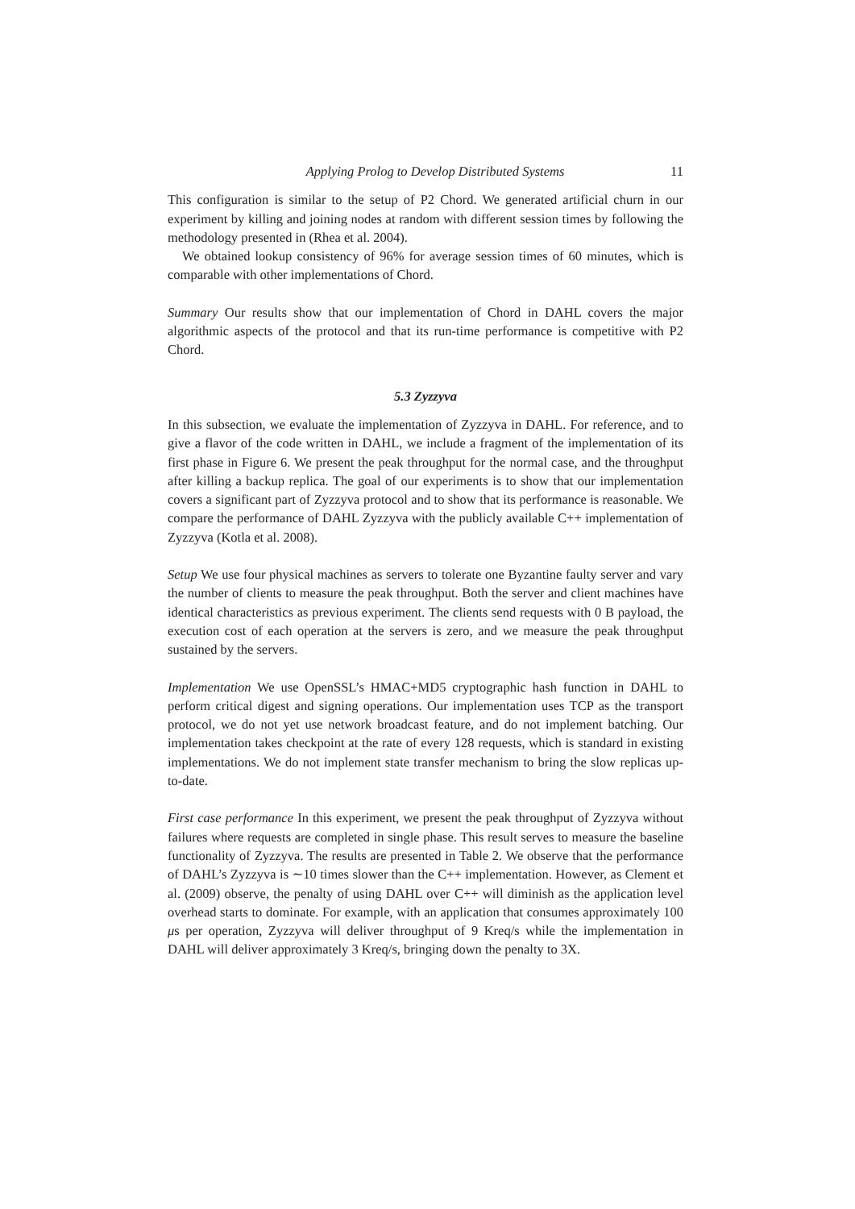Applying Prolog to Develop Distributed Systems 11
This configuration is similar to the setup of P2 Chord. We generated artificial churn in our experiment by killing and joining nodes at random with different session times by following the methodology presented in (Rhea et al. 2004).
We obtained lookup consistency of 96% for average session times of 60 minutes, which is comparable with other implementations of Chord.
Summary Our results show that our implementation of Chord in DAHL covers the major algorithmic aspects of the protocol and that its run-time performance is competitive with P2 Chord.
5.3 Zyzzyva
In this subsection, we evaluate the implementation of Zyzzyva in DAHL. For reference, and to give a flavor of the code written in DAHL, we include a fragment of the implementation of its first phase in Figure 6. We present the peak throughput for the normal case, and the throughput after killing a backup replica. The goal of our experiments is to show that our implementation covers a significant part of Zyzzyva protocol and to show that its performance is reasonable. We compare the performance of DAHL Zyzzyva with the publicly available C++ implementation of Zyzzyva (Kotla et al. 2008).
Setup We use four physical machines as servers to tolerate one Byzantine faulty server and vary the number of clients to measure the peak throughput. Both the server and client machines have identical characteristics as previous experiment. The clients send requests with 0 B payload, the execution cost of each operation at the servers is zero, and we measure the peak throughput sustained by the servers.
Implementation We use OpenSSL’s HMAC+MD5 cryptographic hash function in DAHL to perform critical digest and signing operations. Our implementation uses TCP as the transport protocol, we do not yet use network broadcast feature, and do not implement batching. Our implementation takes checkpoint at the rate of every 128 requests, which is standard in existing implementations. We do not implement state transfer mechanism to bring the slow replicas up-to-date.
First case performance In this experiment, we present the peak throughput of Zyzzyva without failures where requests are completed in single phase. This result serves to measure the baseline functionality of Zyzzyva. The results are presented in Table 2. We observe that the performance of DAHL’s Zyzzyva is ∼10 times slower than the C++ implementation. However, as Clement et al. (2009) observe, the penalty of using DAHL over C++ will diminish as the application level overhead starts to dominate. For example, with an application that consumes approximately 100 μs per operation, Zyzzyva will deliver throughput of 9 Kreq/s while the implementation in DAHL will deliver approximately 3 Kreq/s, bringing down the penalty to 3X.